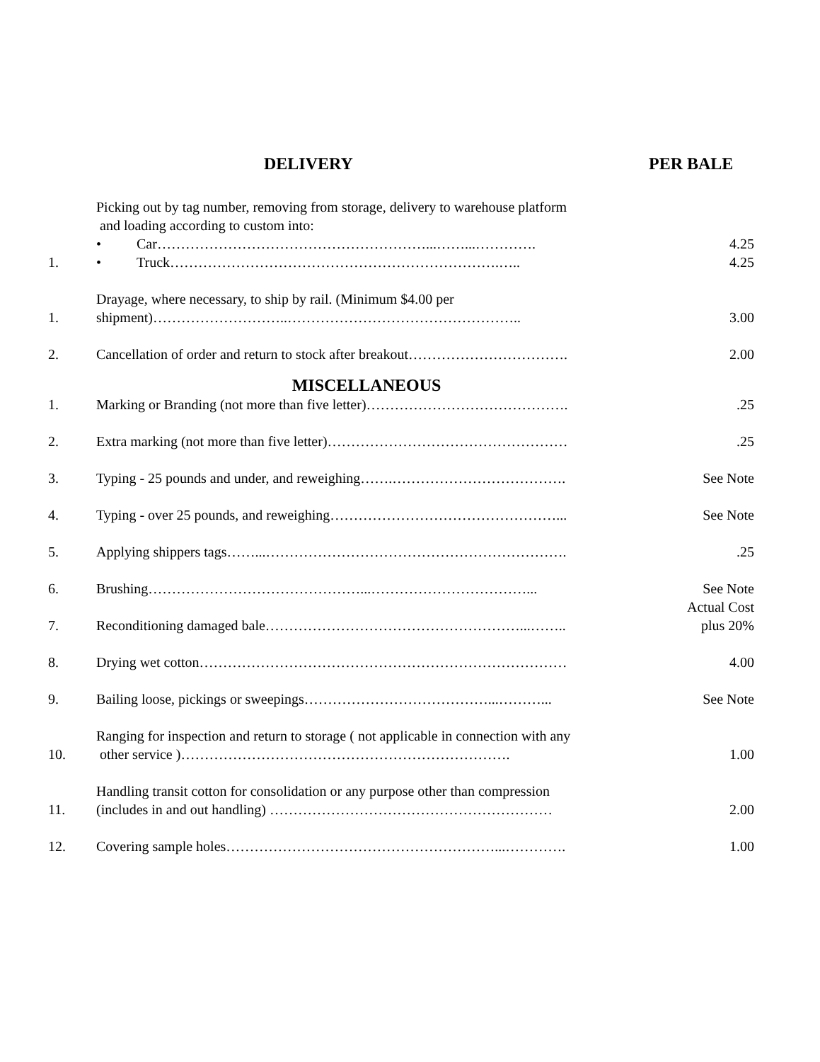DELIVERY PER BALE
1.
Picking out by tag number, removing from storage, delivery to warehouse platform
and loading according to custom into:
• Car…………………………………………………...……...………….
• Truck…………………………………………………………….…..
4.25
4.25
1.
Drayage, where necessary, to ship by rail. (Minimum $4.00 per
shipment)………………………..…………………………………………..
3.00
2.
Cancellation of order and return to stock after breakout…………………………….
2.00
MISCELLANEOUS
1.
Marking or Branding (not more than five letter)…………………………………….
.25
2.
Extra marking (not more than five letter)……………………………………………
.25
3.
Typing - 25 pounds and under, and reweighing…….……………………………….
See Note
4.
Typing - over 25 pounds, and reweighing…………………………………………...
See Note
5.
Applying shippers tags……...……………………………………………………….
.25
6.
Brushing………………………………………...……………………………...
See Note
7.
Reconditioning damaged bale………………………………………………...……..
Actual Cost
plus 20%
8.
Drying wet cotton……………………………………………………………………
4.00
9.
Bailing loose, pickings or sweepings…………………………………...………...
See Note
10.
Ranging for inspection and return to storage ( not applicable in connection with any
other service )…………………………………………………………….
1.00
11.
Handling transit cotton for consolidation or any purpose other than compression
(includes in and out handling) ……………………………………………………
2.00
12.
Covering sample holes…………………………………………………...………….
1.00